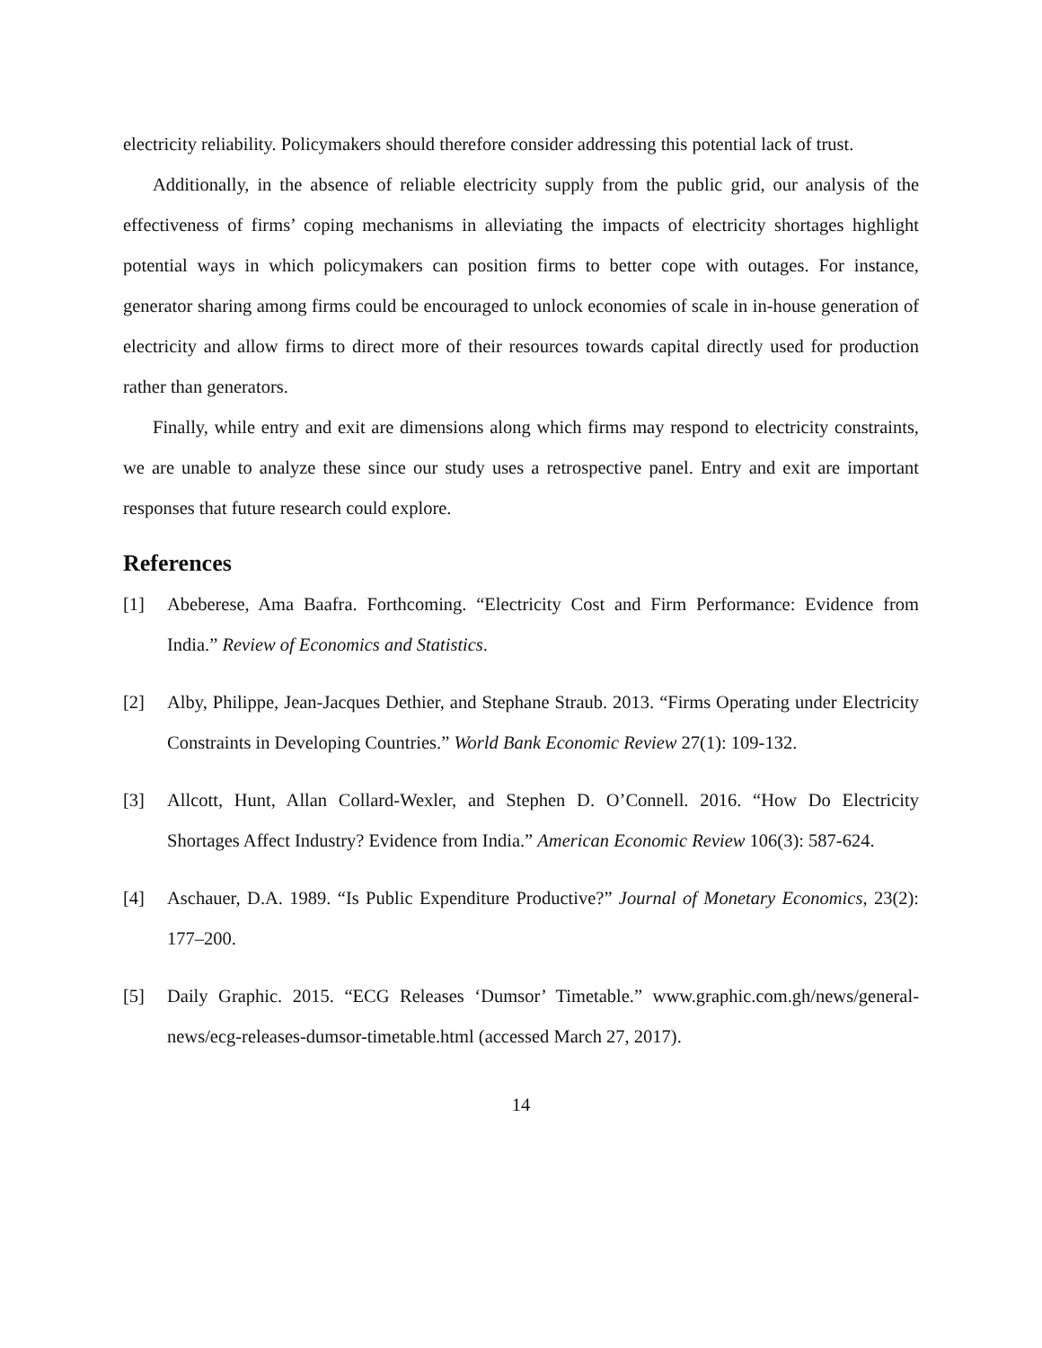electricity reliability. Policymakers should therefore consider addressing this potential lack of trust.
Additionally, in the absence of reliable electricity supply from the public grid, our analysis of the effectiveness of firms’ coping mechanisms in alleviating the impacts of electricity shortages highlight potential ways in which policymakers can position firms to better cope with outages. For instance, generator sharing among firms could be encouraged to unlock economies of scale in in-house generation of electricity and allow firms to direct more of their resources towards capital directly used for production rather than generators.
Finally, while entry and exit are dimensions along which firms may respond to electricity constraints, we are unable to analyze these since our study uses a retrospective panel. Entry and exit are important responses that future research could explore.
References
[1] Abeberese, Ama Baafra. Forthcoming. “Electricity Cost and Firm Performance: Evidence from India.” Review of Economics and Statistics.
[2] Alby, Philippe, Jean-Jacques Dethier, and Stephane Straub. 2013. “Firms Operating under Electricity Constraints in Developing Countries.” World Bank Economic Review 27(1): 109-132.
[3] Allcott, Hunt, Allan Collard-Wexler, and Stephen D. O’Connell. 2016. “How Do Electricity Shortages Affect Industry? Evidence from India.” American Economic Review 106(3): 587-624.
[4] Aschauer, D.A. 1989. “Is Public Expenditure Productive?” Journal of Monetary Economics, 23(2): 177–200.
[5] Daily Graphic. 2015. “ECG Releases ‘Dumsor’ Timetable.” www.graphic.com.gh/news/general-news/ecg-releases-dumsor-timetable.html (accessed March 27, 2017).
14